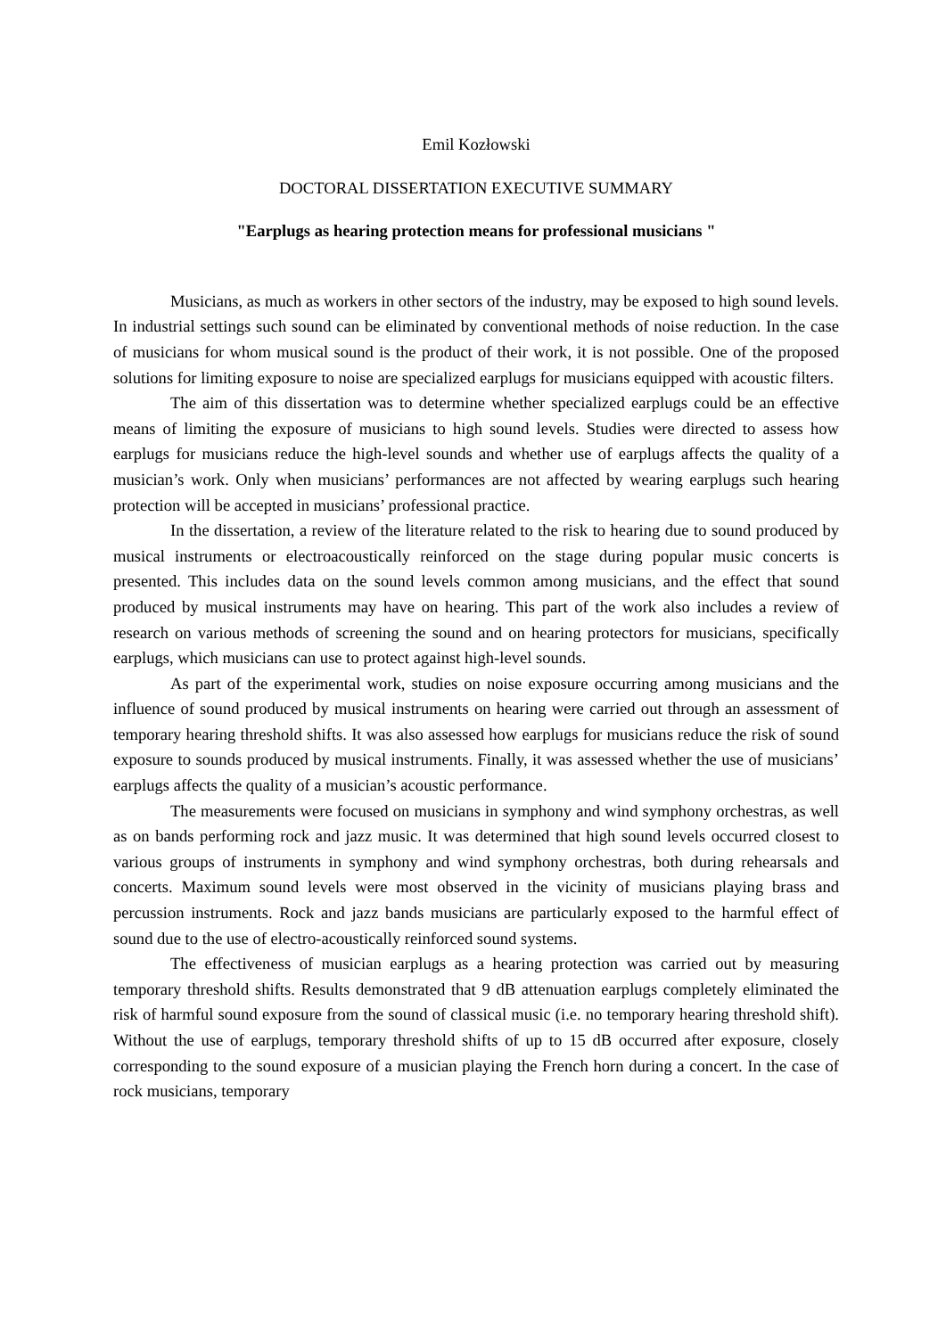Emil Kozłowski
DOCTORAL DISSERTATION EXECUTIVE SUMMARY
"Earplugs as hearing protection means for professional musicians "
Musicians, as much as workers in other sectors of the industry, may be exposed to high sound levels. In industrial settings such sound can be eliminated by conventional methods of noise reduction. In the case of musicians for whom musical sound is the product of their work, it is not possible. One of the proposed solutions for limiting exposure to noise are specialized earplugs for musicians equipped with acoustic filters.
The aim of this dissertation was to determine whether specialized earplugs could be an effective means of limiting the exposure of musicians to high sound levels. Studies were directed to assess how earplugs for musicians reduce the high-level sounds and whether use of earplugs affects the quality of a musician’s work. Only when musicians’ performances are not affected by wearing earplugs such hearing protection will be accepted in musicians’ professional practice.
In the dissertation, a review of the literature related to the risk to hearing due to sound produced by musical instruments or electroacoustically reinforced on the stage during popular music concerts is presented. This includes data on the sound levels common among musicians, and the effect that sound produced by musical instruments may have on hearing. This part of the work also includes a review of research on various methods of screening the sound and on hearing protectors for musicians, specifically earplugs, which musicians can use to protect against high-level sounds.
As part of the experimental work, studies on noise exposure occurring among musicians and the influence of sound produced by musical instruments on hearing were carried out through an assessment of temporary hearing threshold shifts. It was also assessed how earplugs for musicians reduce the risk of sound exposure to sounds produced by musical instruments. Finally, it was assessed whether the use of musicians’ earplugs affects the quality of a musician’s acoustic performance.
The measurements were focused on musicians in symphony and wind symphony orchestras, as well as on bands performing rock and jazz music. It was determined that high sound levels occurred closest to various groups of instruments in symphony and wind symphony orchestras, both during rehearsals and concerts. Maximum sound levels were most observed in the vicinity of musicians playing brass and percussion instruments. Rock and jazz bands musicians are particularly exposed to the harmful effect of sound due to the use of electro-acoustically reinforced sound systems.
The effectiveness of musician earplugs as a hearing protection was carried out by measuring temporary threshold shifts. Results demonstrated that 9 dB attenuation earplugs completely eliminated the risk of harmful sound exposure from the sound of classical music (i.e. no temporary hearing threshold shift). Without the use of earplugs, temporary threshold shifts of up to 15 dB occurred after exposure, closely corresponding to the sound exposure of a musician playing the French horn during a concert. In the case of rock musicians, temporary